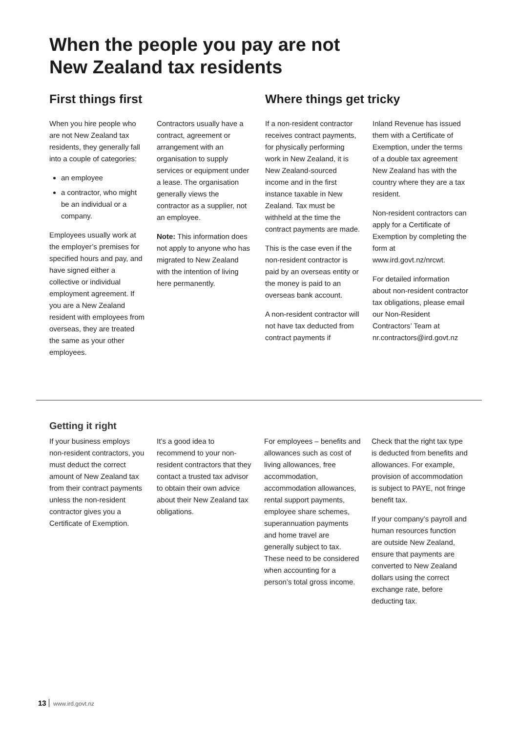When the people you pay are not
New Zealand tax residents
First things first
When you hire people who are not New Zealand tax residents, they generally fall into a couple of categories:
an employee
a contractor, who might be an individual or a company.
Employees usually work at the employer’s premises for specified hours and pay, and have signed either a collective or individual employment agreement. If you are a New Zealand resident with employees from overseas, they are treated the same as your other employees.
Contractors usually have a contract, agreement or arrangement with an organisation to supply services or equipment under a lease. The organisation generally views the contractor as a supplier, not an employee.
Note: This information does not apply to anyone who has migrated to New Zealand with the intention of living here permanently.
Where things get tricky
If a non-resident contractor receives contract payments, for physically performing work in New Zealand, it is New Zealand-sourced income and in the first instance taxable in New Zealand. Tax must be withheld at the time the contract payments are made.
This is the case even if the non-resident contractor is paid by an overseas entity or the money is paid to an overseas bank account.
A non-resident contractor will not have tax deducted from contract payments if
Inland Revenue has issued them with a Certificate of Exemption, under the terms of a double tax agreement New Zealand has with the country where they are a tax resident.
Non-resident contractors can apply for a Certificate of Exemption by completing the form at www.ird.govt.nz/nrcwt.
For detailed information about non-resident contractor tax obligations, please email our Non-Resident Contractors’ Team at nr.contractors@ird.govt.nz
Getting it right
If your business employs non-resident contractors, you must deduct the correct amount of New Zealand tax from their contract payments unless the non-resident contractor gives you a Certificate of Exemption.
It’s a good idea to recommend to your non-resident contractors that they contact a trusted tax advisor to obtain their own advice about their New Zealand tax obligations.
For employees – benefits and allowances such as cost of living allowances, free accommodation, accommodation allowances, rental support payments, employee share schemes, superannuation payments and home travel are generally subject to tax. These need to be considered when accounting for a person’s total gross income.
Check that the right tax type is deducted from benefits and allowances. For example, provision of accommodation is subject to PAYE, not fringe benefit tax.
If your company’s payroll and human resources function are outside New Zealand, ensure that payments are converted to New Zealand dollars using the correct exchange rate, before deducting tax.
13 www.ird.govt.nz